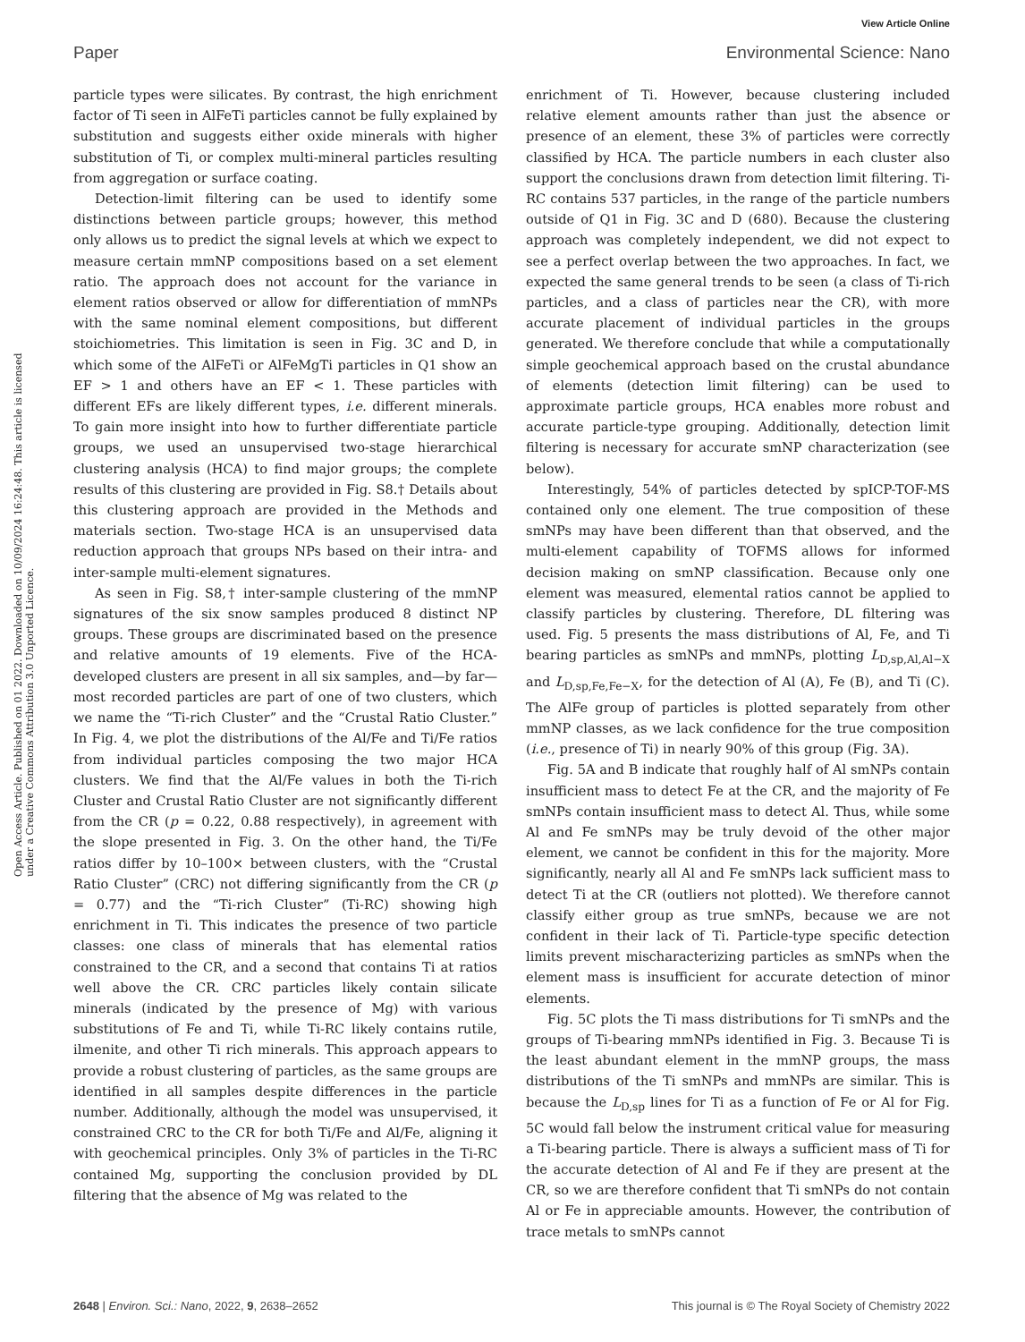View Article Online
Paper Environmental Science: Nano
Open Access Article. Published on 01 2022. Downloaded on 10/09/2024 16:24:48. This article is licensed under a Creative Commons Attribution 3.0 Unported Licence.
particle types were silicates. By contrast, the high enrichment factor of Ti seen in AlFeTi particles cannot be fully explained by substitution and suggests either oxide minerals with higher substitution of Ti, or complex multi-mineral particles resulting from aggregation or surface coating.
Detection-limit filtering can be used to identify some distinctions between particle groups; however, this method only allows us to predict the signal levels at which we expect to measure certain mmNP compositions based on a set element ratio. The approach does not account for the variance in element ratios observed or allow for differentiation of mmNPs with the same nominal element compositions, but different stoichiometries. This limitation is seen in Fig. 3C and D, in which some of the AlFeTi or AlFeMgTi particles in Q1 show an EF > 1 and others have an EF < 1. These particles with different EFs are likely different types, i.e. different minerals. To gain more insight into how to further differentiate particle groups, we used an unsupervised two-stage hierarchical clustering analysis (HCA) to find major groups; the complete results of this clustering are provided in Fig. S8.† Details about this clustering approach are provided in the Methods and materials section. Two-stage HCA is an unsupervised data reduction approach that groups NPs based on their intra- and inter-sample multi-element signatures.
As seen in Fig. S8,† inter-sample clustering of the mmNP signatures of the six snow samples produced 8 distinct NP groups. These groups are discriminated based on the presence and relative amounts of 19 elements. Five of the HCA-developed clusters are present in all six samples, and—by far—most recorded particles are part of one of two clusters, which we name the “Ti-rich Cluster” and the “Crustal Ratio Cluster.” In Fig. 4, we plot the distributions of the Al/Fe and Ti/Fe ratios from individual particles composing the two major HCA clusters. We find that the Al/Fe values in both the Ti-rich Cluster and Crustal Ratio Cluster are not significantly different from the CR (p = 0.22, 0.88 respectively), in agreement with the slope presented in Fig. 3. On the other hand, the Ti/Fe ratios differ by 10–100× between clusters, with the “Crustal Ratio Cluster” (CRC) not differing significantly from the CR (p = 0.77) and the “Ti-rich Cluster” (Ti-RC) showing high enrichment in Ti. This indicates the presence of two particle classes: one class of minerals that has elemental ratios constrained to the CR, and a second that contains Ti at ratios well above the CR. CRC particles likely contain silicate minerals (indicated by the presence of Mg) with various substitutions of Fe and Ti, while Ti-RC likely contains rutile, ilmenite, and other Ti rich minerals. This approach appears to provide a robust clustering of particles, as the same groups are identified in all samples despite differences in the particle number. Additionally, although the model was unsupervised, it constrained CRC to the CR for both Ti/Fe and Al/Fe, aligning it with geochemical principles. Only 3% of particles in the Ti-RC contained Mg, supporting the conclusion provided by DL filtering that the absence of Mg was related to the
enrichment of Ti. However, because clustering included relative element amounts rather than just the absence or presence of an element, these 3% of particles were correctly classified by HCA. The particle numbers in each cluster also support the conclusions drawn from detection limit filtering. Ti-RC contains 537 particles, in the range of the particle numbers outside of Q1 in Fig. 3C and D (680). Because the clustering approach was completely independent, we did not expect to see a perfect overlap between the two approaches. In fact, we expected the same general trends to be seen (a class of Ti-rich particles, and a class of particles near the CR), with more accurate placement of individual particles in the groups generated. We therefore conclude that while a computationally simple geochemical approach based on the crustal abundance of elements (detection limit filtering) can be used to approximate particle groups, HCA enables more robust and accurate particle-type grouping. Additionally, detection limit filtering is necessary for accurate smNP characterization (see below).
Interestingly, 54% of particles detected by spICP-TOF-MS contained only one element. The true composition of these smNPs may have been different than that observed, and the multi-element capability of TOFMS allows for informed decision making on smNP classification. Because only one element was measured, elemental ratios cannot be applied to classify particles by clustering. Therefore, DL filtering was used. Fig. 5 presents the mass distributions of Al, Fe, and Ti bearing particles as smNPs and mmNPs, plotting L<sub>D,sp,Al,Al−X</sub> and L<sub>D,sp,Fe,Fe−X</sub>, for the detection of Al (A), Fe (B), and Ti (C). The AlFe group of particles is plotted separately from other mmNP classes, as we lack confidence for the true composition (i.e., presence of Ti) in nearly 90% of this group (Fig. 3A).
Fig. 5A and B indicate that roughly half of Al smNPs contain insufficient mass to detect Fe at the CR, and the majority of Fe smNPs contain insufficient mass to detect Al. Thus, while some Al and Fe smNPs may be truly devoid of the other major element, we cannot be confident in this for the majority. More significantly, nearly all Al and Fe smNPs lack sufficient mass to detect Ti at the CR (outliers not plotted). We therefore cannot classify either group as true smNPs, because we are not confident in their lack of Ti. Particle-type specific detection limits prevent mischaracterizing particles as smNPs when the element mass is insufficient for accurate detection of minor elements.
Fig. 5C plots the Ti mass distributions for Ti smNPs and the groups of Ti-bearing mmNPs identified in Fig. 3. Because Ti is the least abundant element in the mmNP groups, the mass distributions of the Ti smNPs and mmNPs are similar. This is because the L<sub>D,sp</sub> lines for Ti as a function of Fe or Al for Fig. 5C would fall below the instrument critical value for measuring a Ti-bearing particle. There is always a sufficient mass of Ti for the accurate detection of Al and Fe if they are present at the CR, so we are therefore confident that Ti smNPs do not contain Al or Fe in appreciable amounts. However, the contribution of trace metals to smNPs cannot
2648 | Environ. Sci.: Nano, 2022, 9, 2638–2652 This journal is © The Royal Society of Chemistry 2022